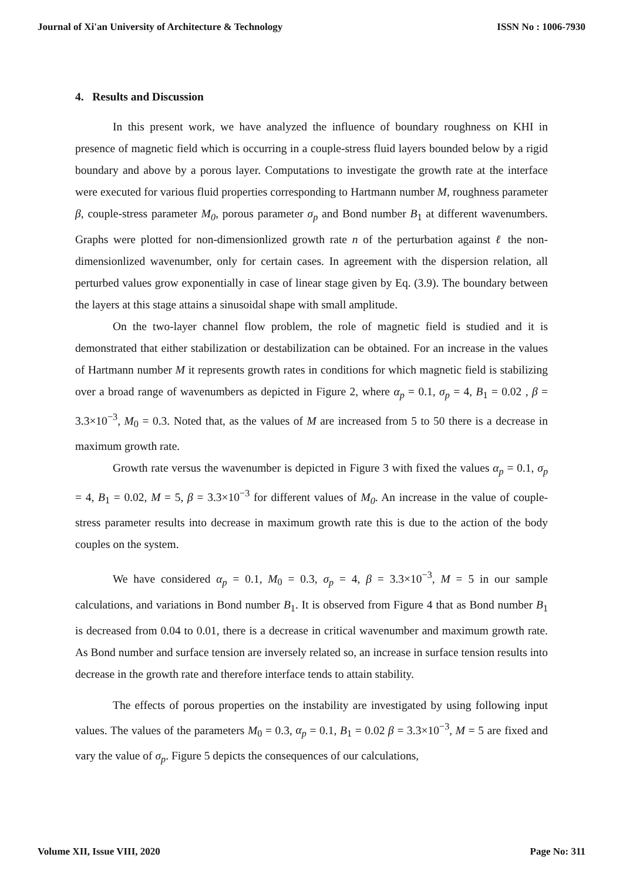Journal of Xi'an University of Architecture & Technology ISSN No : 1006-7930
4. Results and Discussion
In this present work, we have analyzed the influence of boundary roughness on KHI in presence of magnetic field which is occurring in a couple-stress fluid layers bounded below by a rigid boundary and above by a porous layer. Computations to investigate the growth rate at the interface were executed for various fluid properties corresponding to Hartmann number M, roughness parameter β, couple-stress parameter M<sub>0</sub>, porous parameter σ<sub>p</sub> and Bond number B<sub>1</sub> at different wavenumbers. Graphs were plotted for non-dimensionlized growth rate n of the perturbation against ℓ the non-dimensionlized wavenumber, only for certain cases. In agreement with the dispersion relation, all perturbed values grow exponentially in case of linear stage given by Eq. (3.9). The boundary between the layers at this stage attains a sinusoidal shape with small amplitude.
On the two-layer channel flow problem, the role of magnetic field is studied and it is demonstrated that either stabilization or destabilization can be obtained. For an increase in the values of Hartmann number M it represents growth rates in conditions for which magnetic field is stabilizing over a broad range of wavenumbers as depicted in Figure 2, where α<sub>p</sub> = 0.1, σ<sub>p</sub> = 4, B<sub>1</sub> = 0.02 , β = 3.3×10<sup>−3</sup>, M<sub>0</sub> = 0.3. Noted that, as the values of M are increased from 5 to 50 there is a decrease in maximum growth rate.
Growth rate versus the wavenumber is depicted in Figure 3 with fixed the values α<sub>p</sub> = 0.1, σ<sub>p</sub> = 4, B<sub>1</sub> = 0.02, M = 5, β = 3.3×10<sup>−3</sup> for different values of M<sub>0</sub>. An increase in the value of couple-stress parameter results into decrease in maximum growth rate this is due to the action of the body couples on the system.
We have considered α<sub>p</sub> = 0.1, M<sub>0</sub> = 0.3, σ<sub>p</sub> = 4, β = 3.3×10<sup>−3</sup>, M = 5 in our sample calculations, and variations in Bond number B<sub>1</sub>. It is observed from Figure 4 that as Bond number B<sub>1</sub> is decreased from 0.04 to 0.01, there is a decrease in critical wavenumber and maximum growth rate. As Bond number and surface tension are inversely related so, an increase in surface tension results into decrease in the growth rate and therefore interface tends to attain stability.
The effects of porous properties on the instability are investigated by using following input values. The values of the parameters M<sub>0</sub> = 0.3, α<sub>p</sub> = 0.1, B<sub>1</sub> = 0.02 β = 3.3×10<sup>−3</sup>, M = 5 are fixed and vary the value of σ<sub>p</sub>. Figure 5 depicts the consequences of our calculations,
Volume XII, Issue VIII, 2020 Page No: 311